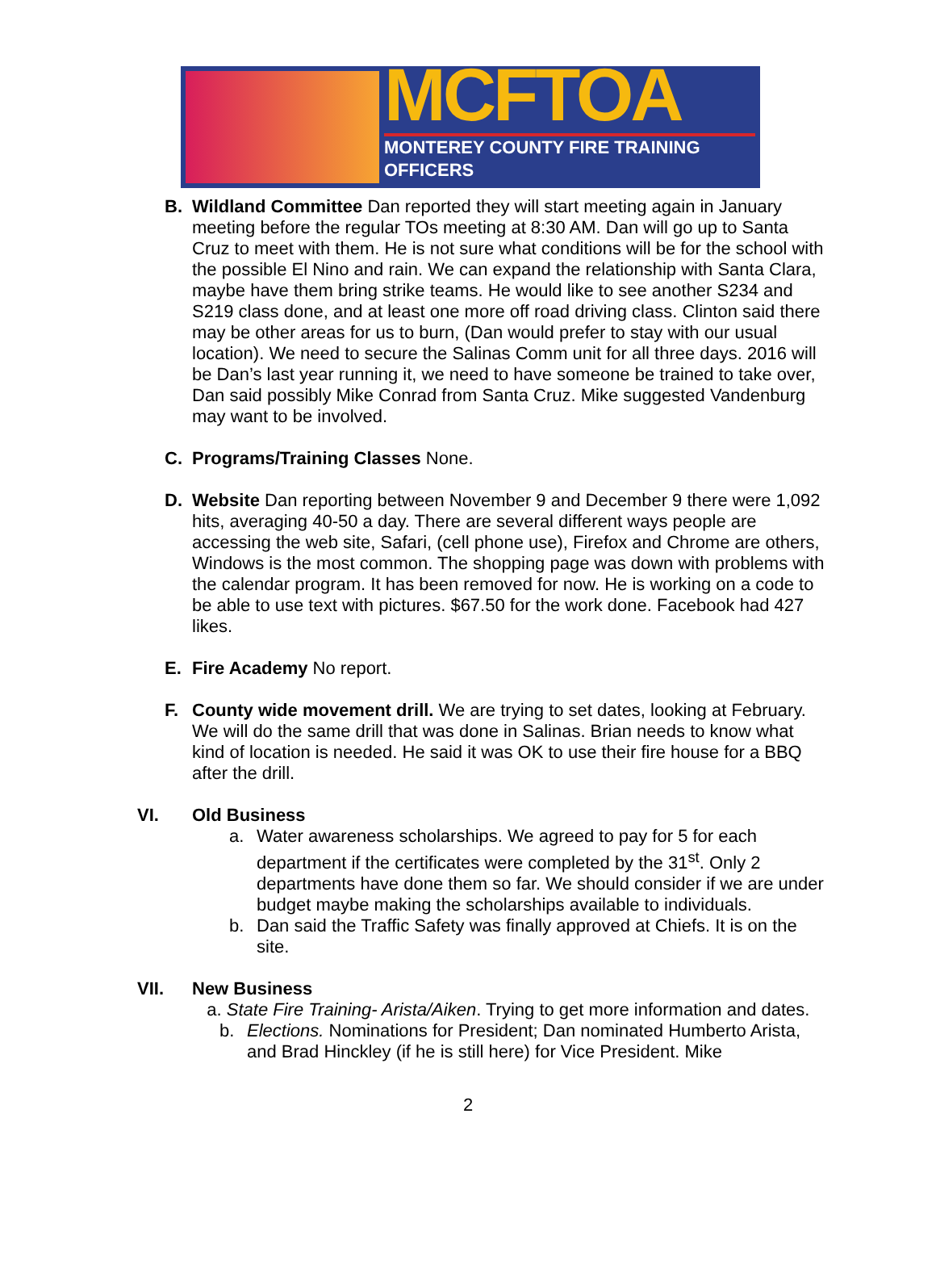MCFTOA
MONTEREY COUNTY FIRE TRAINING OFFICERS
B. Wildland Committee Dan reported they will start meeting again in January meeting before the regular TOs meeting at 8:30 AM. Dan will go up to Santa Cruz to meet with them. He is not sure what conditions will be for the school with the possible El Nino and rain. We can expand the relationship with Santa Clara, maybe have them bring strike teams. He would like to see another S234 and S219 class done, and at least one more off road driving class. Clinton said there may be other areas for us to burn, (Dan would prefer to stay with our usual location). We need to secure the Salinas Comm unit for all three days. 2016 will be Dan’s last year running it, we need to have someone be trained to take over, Dan said possibly Mike Conrad from Santa Cruz. Mike suggested Vandenburg may want to be involved.
C. Programs/Training Classes None.
D. Website Dan reporting between November 9 and December 9 there were 1,092 hits, averaging 40-50 a day. There are several different ways people are accessing the web site, Safari, (cell phone use), Firefox and Chrome are others, Windows is the most common. The shopping page was down with problems with the calendar program. It has been removed for now. He is working on a code to be able to use text with pictures. $67.50 for the work done. Facebook had 427 likes.
E. Fire Academy No report.
F. County wide movement drill. We are trying to set dates, looking at February. We will do the same drill that was done in Salinas. Brian needs to know what kind of location is needed. He said it was OK to use their fire house for a BBQ after the drill.
VI. Old Business
a. Water awareness scholarships. We agreed to pay for 5 for each department if the certificates were completed by the 31<sup>st</sup>. Only 2 departments have done them so far. We should consider if we are under budget maybe making the scholarships available to individuals.
b. Dan said the Traffic Safety was finally approved at Chiefs. It is on the site.
VII. New Business
a. State Fire Training- Arista/Aiken. Trying to get more information and dates.
b. Elections. Nominations for President; Dan nominated Humberto Arista, and Brad Hinckley (if he is still here) for Vice President. Mike
2